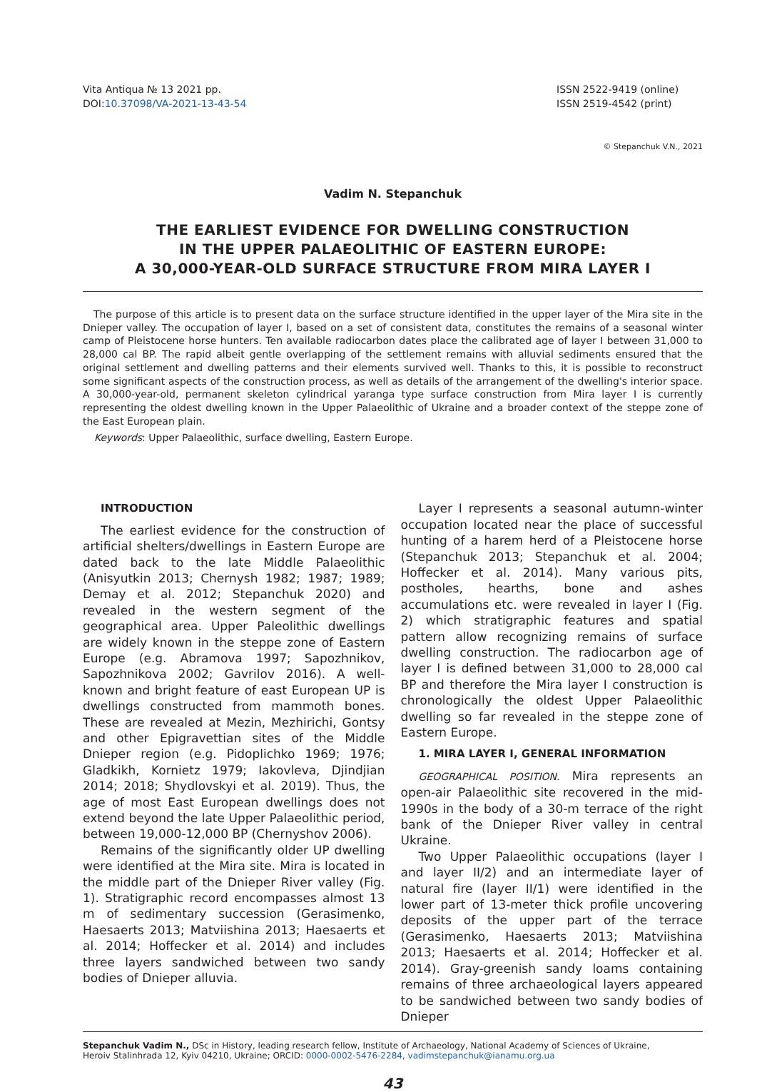Vita Antiqua № 13 2021 pp.
DOI:10.37098/VA-2021-13-43-54
ISSN 2522-9419 (online)
ISSN 2519-4542 (print)
© Stepanchuk V.N., 2021
Vadim N. Stepanchuk
THE EARLIEST EVIDENCE FOR DWELLING CONSTRUCTION
IN THE UPPER PALAEOLITHIC OF EASTERN EUROPE:
A 30,000-YEAR-OLD SURFACE STRUCTURE FROM MIRA LAYER I
The purpose of this article is to present data on the surface structure identified in the upper layer of the Mira site in the Dnieper valley. The occupation of layer I, based on a set of consistent data, constitutes the remains of a seasonal winter camp of Pleistocene horse hunters. Ten available radiocarbon dates place the calibrated age of layer I between 31,000 to 28,000 cal BP. The rapid albeit gentle overlapping of the settlement remains with alluvial sediments ensured that the original settlement and dwelling patterns and their elements survived well. Thanks to this, it is possible to reconstruct some significant aspects of the construction process, as well as details of the arrangement of the dwelling's interior space. A 30,000-year-old, permanent skeleton cylindrical yaranga type surface construction from Mira layer I is currently representing the oldest dwelling known in the Upper Palaeolithic of Ukraine and a broader context of the steppe zone of the East European plain.
Keywords: Upper Palaeolithic, surface dwelling, Eastern Europe.
INTRODUCTION
The earliest evidence for the construction of artificial shelters/dwellings in Eastern Europe are dated back to the late Middle Palaeolithic (Anisyutkin 2013; Chernysh 1982; 1987; 1989; Demay et al. 2012; Stepanchuk 2020) and revealed in the western segment of the geographical area. Upper Paleolithic dwellings are widely known in the steppe zone of Eastern Europe (e.g. Abramova 1997; Sapozhnikov, Sapozhnikova 2002; Gavrilov 2016). A well-known and bright feature of east European UP is dwellings constructed from mammoth bones. These are revealed at Mezin, Mezhirichi, Gontsy and other Epigravettian sites of the Middle Dnieper region (e.g. Pidoplichko 1969; 1976; Gladkikh, Kornietz 1979; Iakovleva, Djindjian 2014; 2018; Shydlovskyi et al. 2019). Thus, the age of most East European dwellings does not extend beyond the late Upper Palaeolithic period, between 19,000-12,000 BP (Chernyshov 2006).
Remains of the significantly older UP dwelling were identified at the Mira site. Mira is located in the middle part of the Dnieper River valley (Fig. 1). Stratigraphic record encompasses almost 13 m of sedimentary succession (Gerasimenko, Haesaerts 2013; Matviishina 2013; Haesaerts et al. 2014; Hoffecker et al. 2014) and includes three layers sandwiched between two sandy bodies of Dnieper alluvia.
Layer I represents a seasonal autumn-winter occupation located near the place of successful hunting of a harem herd of a Pleistocene horse (Stepanchuk 2013; Stepanchuk et al. 2004; Hoffecker et al. 2014). Many various pits, postholes, hearths, bone and ashes accumulations etc. were revealed in layer I (Fig. 2) which stratigraphic features and spatial pattern allow recognizing remains of surface dwelling construction. The radiocarbon age of layer I is defined between 31,000 to 28,000 cal BP and therefore the Mira layer I construction is chronologically the oldest Upper Palaeolithic dwelling so far revealed in the steppe zone of Eastern Europe.
1. MIRA LAYER I, GENERAL INFORMATION
GEOGRAPHICAL POSITION. Mira represents an open-air Palaeolithic site recovered in the mid-1990s in the body of a 30-m terrace of the right bank of the Dnieper River valley in central Ukraine.
Two Upper Palaeolithic occupations (layer I and layer II/2) and an intermediate layer of natural fire (layer II/1) were identified in the lower part of 13-meter thick profile uncovering deposits of the upper part of the terrace (Gerasimenko, Haesaerts 2013; Matviishina 2013; Haesaerts et al. 2014; Hoffecker et al. 2014). Gray-greenish sandy loams containing remains of three archaeological layers appeared to be sandwiched between two sandy bodies of Dnieper
Stepanchuk Vadim N., DSc in History, leading research fellow, Institute of Archaeology, National Academy of Sciences of Ukraine,
Heroiv Stalinhrada 12, Kyiv 04210, Ukraine; ORCID: 0000-0002-5476-2284, vadimstepanchuk@ianamu.org.ua
43